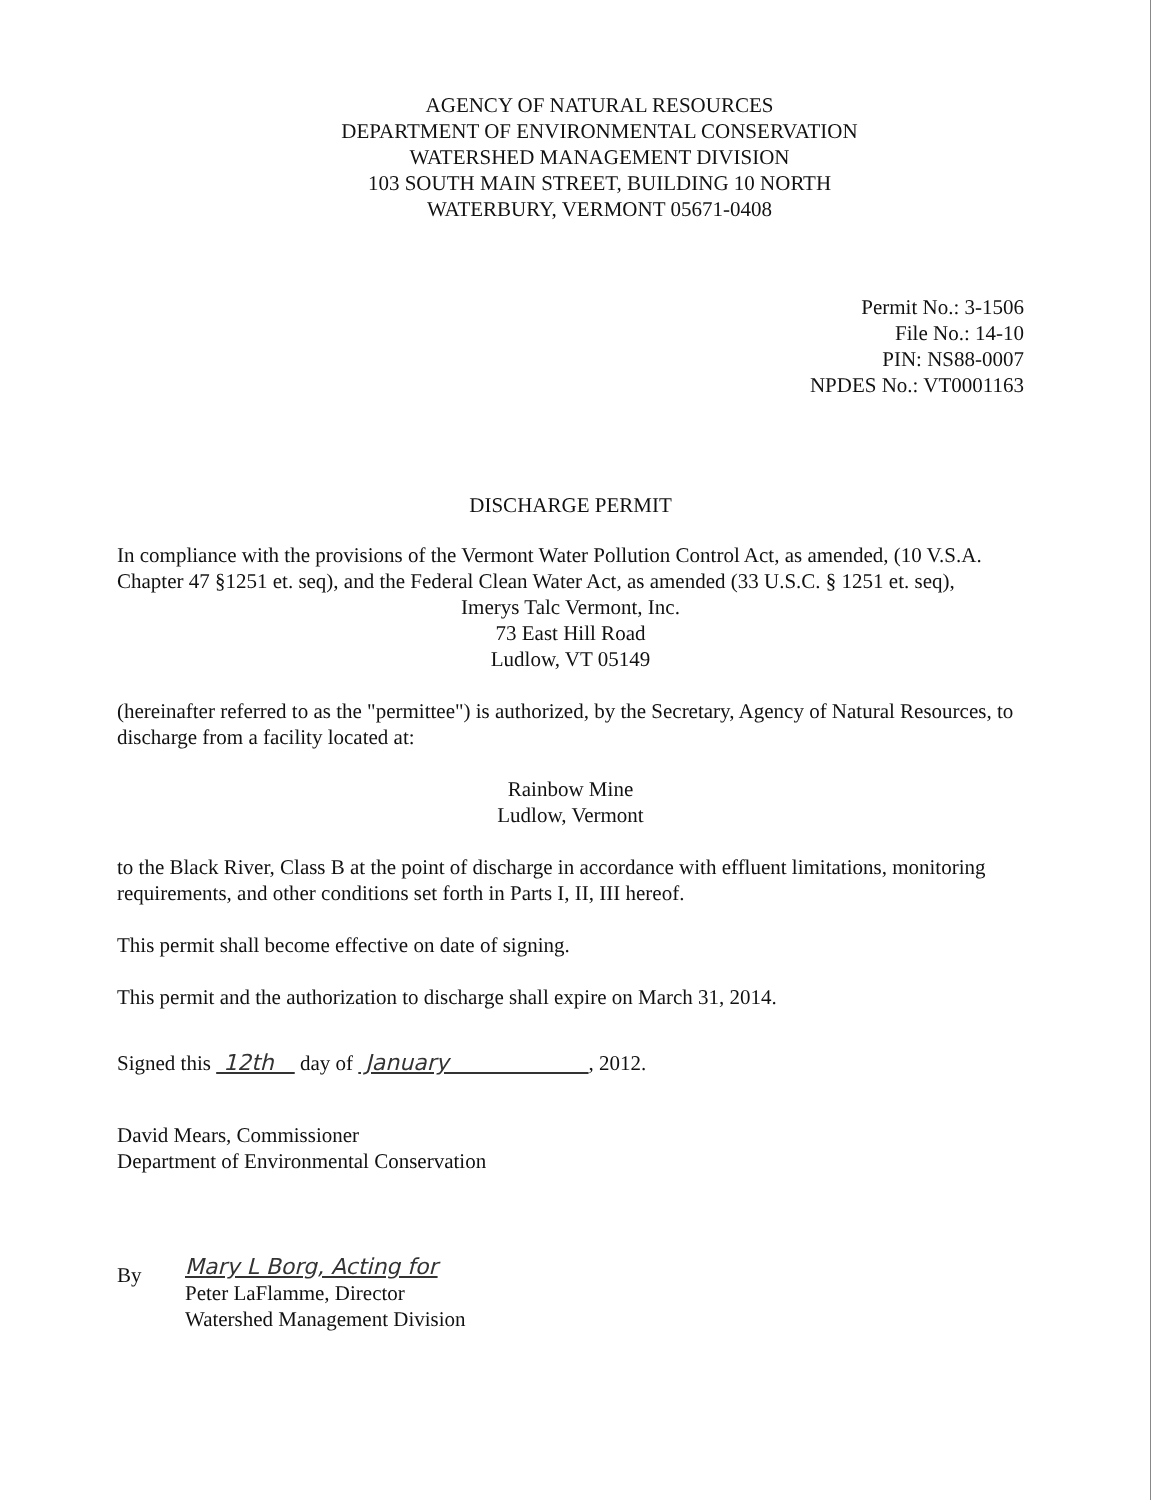AGENCY OF NATURAL RESOURCES
DEPARTMENT OF ENVIRONMENTAL CONSERVATION
WATERSHED MANAGEMENT DIVISION
103 SOUTH MAIN STREET, BUILDING 10 NORTH
WATERBURY, VERMONT 05671-0408
Permit No.: 3-1506
File No.: 14-10
PIN: NS88-0007
NPDES No.: VT0001163
DISCHARGE PERMIT
In compliance with the provisions of the Vermont Water Pollution Control Act, as amended, (10 V.S.A. Chapter 47 §1251 et. seq), and the Federal Clean Water Act, as amended (33 U.S.C. § 1251 et. seq),
Imerys Talc Vermont, Inc.
73 East Hill Road
Ludlow, VT 05149
(hereinafter referred to as the "permittee") is authorized, by the Secretary, Agency of Natural Resources, to discharge from a facility located at:
Rainbow Mine
Ludlow, Vermont
to the Black River, Class B at the point of discharge in accordance with effluent limitations, monitoring requirements, and other conditions set forth in Parts I, II, III hereof.
This permit shall become effective on date of signing.
This permit and the authorization to discharge shall expire on March 31, 2014.
Signed this 12th day of January , 2012.
David Mears, Commissioner
Department of Environmental Conservation
By
Mary L Borg, Acting for
Peter LaFlamme, Director
Watershed Management Division